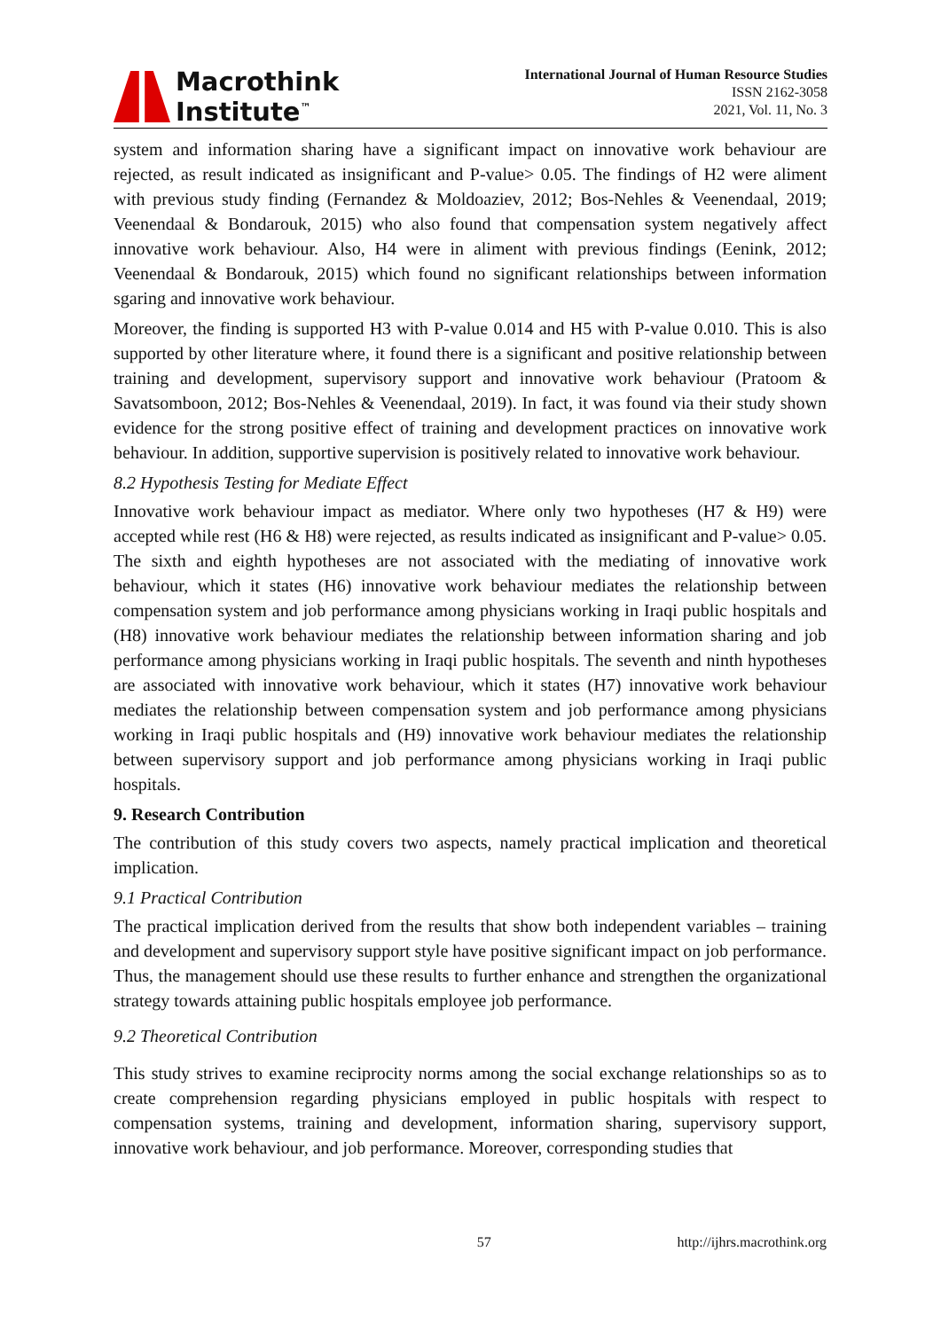Macrothink
Institute<sup>™</sup>
International Journal of Human Resource Studies
ISSN 2162-3058
2021, Vol. 11, No. 3
system and information sharing have a significant impact on innovative work behaviour are rejected, as result indicated as insignificant and P-value> 0.05. The findings of H2 were aliment with previous study finding (Fernandez & Moldoaziev, 2012; Bos-Nehles & Veenendaal, 2019; Veenendaal & Bondarouk, 2015) who also found that compensation system negatively affect innovative work behaviour. Also, H4 were in aliment with previous findings (Eenink, 2012; Veenendaal & Bondarouk, 2015) which found no significant relationships between information sgaring and innovative work behaviour.
Moreover, the finding is supported H3 with P-value 0.014 and H5 with P-value 0.010. This is also supported by other literature where, it found there is a significant and positive relationship between training and development, supervisory support and innovative work behaviour (Pratoom & Savatsomboon, 2012; Bos-Nehles & Veenendaal, 2019). In fact, it was found via their study shown evidence for the strong positive effect of training and development practices on innovative work behaviour. In addition, supportive supervision is positively related to innovative work behaviour.
8.2 Hypothesis Testing for Mediate Effect
Innovative work behaviour impact as mediator. Where only two hypotheses (H7 & H9) were accepted while rest (H6 & H8) were rejected, as results indicated as insignificant and P-value> 0.05. The sixth and eighth hypotheses are not associated with the mediating of innovative work behaviour, which it states (H6) innovative work behaviour mediates the relationship between compensation system and job performance among physicians working in Iraqi public hospitals and (H8) innovative work behaviour mediates the relationship between information sharing and job performance among physicians working in Iraqi public hospitals. The seventh and ninth hypotheses are associated with innovative work behaviour, which it states (H7) innovative work behaviour mediates the relationship between compensation system and job performance among physicians working in Iraqi public hospitals and (H9) innovative work behaviour mediates the relationship between supervisory support and job performance among physicians working in Iraqi public hospitals.
9. Research Contribution
The contribution of this study covers two aspects, namely practical implication and theoretical implication.
9.1 Practical Contribution
The practical implication derived from the results that show both independent variables – training and development and supervisory support style have positive significant impact on job performance. Thus, the management should use these results to further enhance and strengthen the organizational strategy towards attaining public hospitals employee job performance.
9.2 Theoretical Contribution
This study strives to examine reciprocity norms among the social exchange relationships so as to create comprehension regarding physicians employed in public hospitals with respect to compensation systems, training and development, information sharing, supervisory support, innovative work behaviour, and job performance. Moreover, corresponding studies that
57 http://ijhrs.macrothink.org